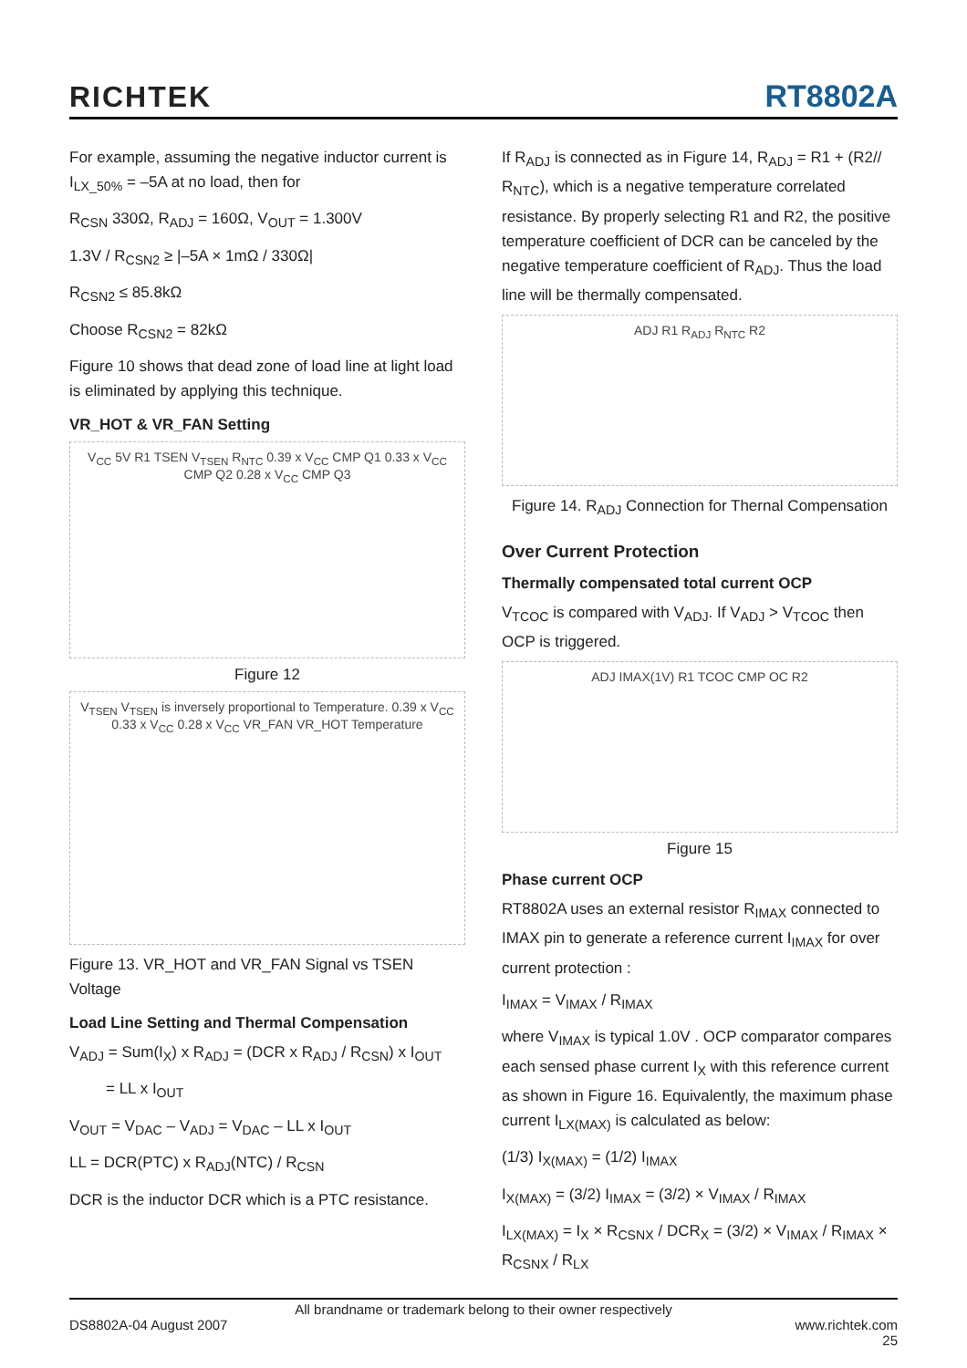RICHTEK RT8802A
For example, assuming the negative inductor current is I<sub>LX_50%</sub> = –5A at no load, then for
R<sub>CSN</sub> 330Ω, R<sub>ADJ</sub> = 160Ω, V<sub>OUT</sub> = 1.300V
1.3V / R<sub>CSN2</sub> ≥ |–5A × 1mΩ / 330Ω|
R<sub>CSN2</sub> ≤ 85.8kΩ
Choose R<sub>CSN2</sub> = 82kΩ
Figure 10 shows that dead zone of load line at light load is eliminated by applying this technique.
VR_HOT & VR_FAN Setting
V<sub>CC</sub> 5V R1 TSEN V<sub>TSEN</sub> R<sub>NTC</sub> 0.39 x V<sub>CC</sub> CMP Q1 0.33 x V<sub>CC</sub> CMP Q2 0.28 x V<sub>CC</sub> CMP Q3
Figure 12
V<sub>TSEN</sub> V<sub>TSEN</sub> is inversely proportional to Temperature. 0.39 x V<sub>CC</sub> 0.33 x V<sub>CC</sub> 0.28 x V<sub>CC</sub> VR_FAN VR_HOT Temperature
Figure 13. VR_HOT and VR_FAN Signal vs TSEN Voltage
Load Line Setting and Thermal Compensation
V<sub>ADJ</sub> = Sum(I<sub>X</sub>) x R<sub>ADJ</sub> = (DCR x R<sub>ADJ</sub> / R<sub>CSN</sub>) x I<sub>OUT</sub>
= LL x I<sub>OUT</sub>
V<sub>OUT</sub> = V<sub>DAC</sub> – V<sub>ADJ</sub> = V<sub>DAC</sub> – LL x I<sub>OUT</sub>
LL = DCR(PTC) x R<sub>ADJ</sub>(NTC) / R<sub>CSN</sub>
DCR is the inductor DCR which is a PTC resistance.
If R<sub>ADJ</sub> is connected as in Figure 14, R<sub>ADJ</sub> = R1 + (R2// R<sub>NTC</sub>), which is a negative temperature correlated resistance. By properly selecting R1 and R2, the positive temperature coefficient of DCR can be canceled by the negative temperature coefficient of R<sub>ADJ</sub>. Thus the load line will be thermally compensated.
ADJ R1 R<sub>ADJ</sub> R<sub>NTC</sub> R2
Figure 14. R<sub>ADJ</sub> Connection for Thernal Compensation
Over Current Protection
Thermally compensated total current OCP
V<sub>TCOC</sub> is compared with V<sub>ADJ</sub>. If V<sub>ADJ</sub> > V<sub>TCOC</sub> then OCP is triggered.
ADJ IMAX(1V) R1 TCOC CMP OC R2
Figure 15
Phase current OCP
RT8802A uses an external resistor R<sub>IMAX</sub> connected to IMAX pin to generate a reference current I<sub>IMAX</sub> for over current protection :
I<sub>IMAX</sub> = V<sub>IMAX</sub> / R<sub>IMAX</sub>
where V<sub>IMAX</sub> is typical 1.0V . OCP comparator compares each sensed phase current I<sub>X</sub> with this reference current as shown in Figure 16. Equivalently, the maximum phase current I<sub>LX(MAX)</sub> is calculated as below:
(1/3) I<sub>X(MAX)</sub> = (1/2) I<sub>IMAX</sub>
I<sub>X(MAX)</sub> = (3/2) I<sub>IMAX</sub> = (3/2) × V<sub>IMAX</sub> / R<sub>IMAX</sub>
I<sub>LX(MAX)</sub> = I<sub>X</sub> × R<sub>CSNX</sub> / DCR<sub>X</sub> = (3/2) × V<sub>IMAX</sub> / R<sub>IMAX</sub> × R<sub>CSNX</sub> / R<sub>LX</sub>
All brandname or trademark belong to their owner respectively
DS8802A-04 August 2007 www.richtek.com
25